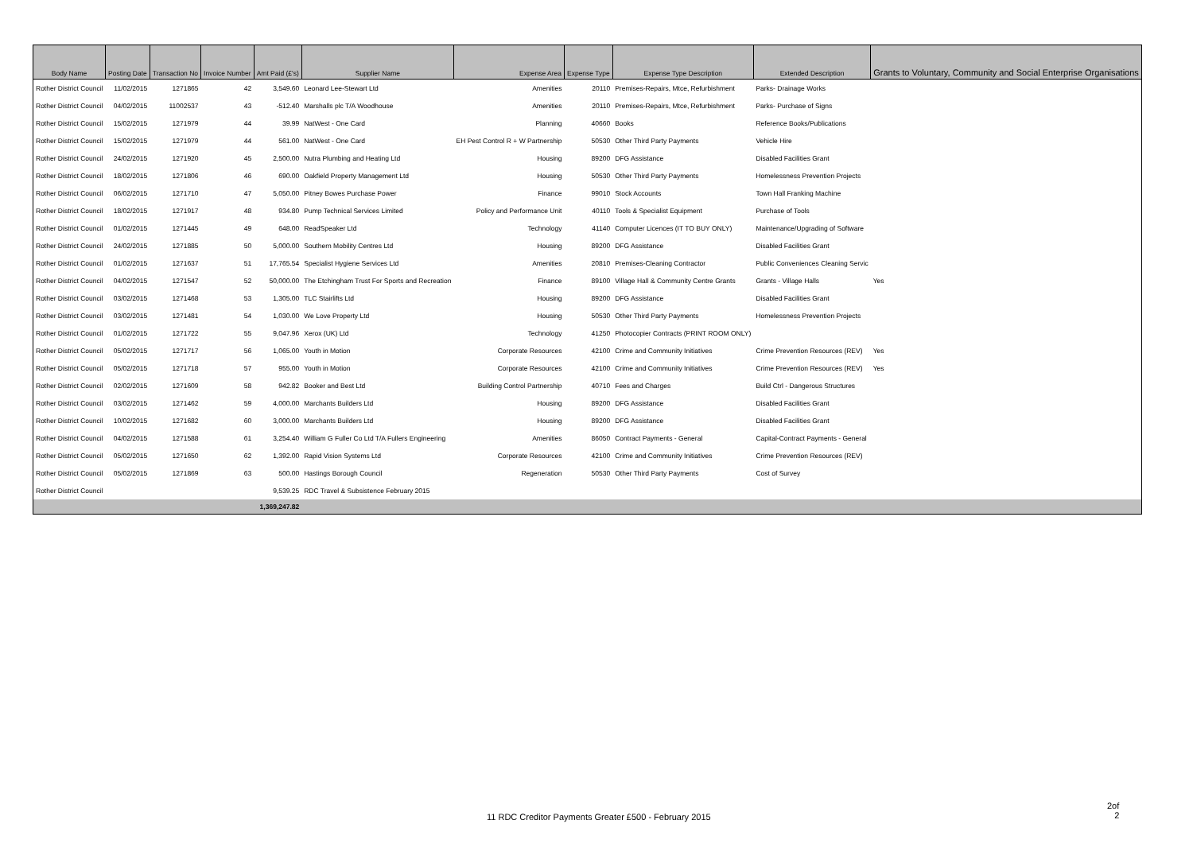| Body Name | Posting Date | Transaction No | Invoice Number | Amt Paid (£'s) | Supplier Name | Expense Area | Expense Type | Expense Type Description | Extended Description | Grants to Voluntary, Community and Social Enterprise Organisations |
| --- | --- | --- | --- | --- | --- | --- | --- | --- | --- | --- |
| Rother District Council | 11/02/2015 | 1271865 | 42 | 3,549.60 | Leonard Lee-Stewart Ltd | Amenities | 20110 | Premises-Repairs, Mtce, Refurbishment | Parks- Drainage Works | |
| Rother District Council | 04/02/2015 | 11002537 | 43 | -512.40 | Marshalls plc T/A Woodhouse | Amenities | 20110 | Premises-Repairs, Mtce, Refurbishment | Parks- Purchase of Signs | |
| Rother District Council | 15/02/2015 | 1271979 | 44 | 39.99 | NatWest - One Card | Planning | 40660 | Books | Reference Books/Publications | |
| Rother District Council | 15/02/2015 | 1271979 | 44 | 561.00 | NatWest - One Card | EH Pest Control R + W Partnership | 50530 | Other Third Party Payments | Vehicle Hire | |
| Rother District Council | 24/02/2015 | 1271920 | 45 | 2,500.00 | Nutra Plumbing and Heating Ltd | Housing | 89200 | DFG Assistance | Disabled Facilities Grant | |
| Rother District Council | 18/02/2015 | 1271806 | 46 | 690.00 | Oakfield Property Management Ltd | Housing | 50530 | Other Third Party Payments | Homelessness Prevention Projects | |
| Rother District Council | 06/02/2015 | 1271710 | 47 | 5,050.00 | Pitney Bowes Purchase Power | Finance | 99010 | Stock Accounts | Town Hall Franking Machine | |
| Rother District Council | 18/02/2015 | 1271917 | 48 | 934.80 | Pump Technical Services Limited | Policy and Performance Unit | 40110 | Tools & Specialist Equipment | Purchase of Tools | |
| Rother District Council | 01/02/2015 | 1271445 | 49 | 648.00 | ReadSpeaker Ltd | Technology | 41140 | Computer Licences (IT TO BUY ONLY) | Maintenance/Upgrading of Software | |
| Rother District Council | 24/02/2015 | 1271885 | 50 | 5,000.00 | Southern Mobility Centres Ltd | Housing | 89200 | DFG Assistance | Disabled Facilities Grant | |
| Rother District Council | 01/02/2015 | 1271637 | 51 | 17,765.54 | Specialist Hygiene Services Ltd | Amenities | 20810 | Premises-Cleaning Contractor | Public Conveniences Cleaning Servic | |
| Rother District Council | 04/02/2015 | 1271547 | 52 | 50,000.00 | The Etchingham Trust For Sports and Recreation | Finance | 89100 | Village Hall & Community Centre Grants | Grants - Village Halls | Yes |
| Rother District Council | 03/02/2015 | 1271468 | 53 | 1,305.00 | TLC Stairlifts Ltd | Housing | 89200 | DFG Assistance | Disabled Facilities Grant | |
| Rother District Council | 03/02/2015 | 1271481 | 54 | 1,030.00 | We Love Property Ltd | Housing | 50530 | Other Third Party Payments | Homelessness Prevention Projects | |
| Rother District Council | 01/02/2015 | 1271722 | 55 | 9,047.96 | Xerox (UK) Ltd | Technology | 41250 | Photocopier Contracts (PRINT ROOM ONLY) | | |
| Rother District Council | 05/02/2015 | 1271717 | 56 | 1,065.00 | Youth in Motion | Corporate Resources | 42100 | Crime and Community Initiatives | Crime Prevention Resources (REV) | Yes |
| Rother District Council | 05/02/2015 | 1271718 | 57 | 955.00 | Youth in Motion | Corporate Resources | 42100 | Crime and Community Initiatives | Crime Prevention Resources (REV) | Yes |
| Rother District Council | 02/02/2015 | 1271609 | 58 | 942.82 | Booker and Best Ltd | Building Control Partnership | 40710 | Fees and Charges | Build Ctrl - Dangerous Structures | |
| Rother District Council | 03/02/2015 | 1271462 | 59 | 4,000.00 | Marchants Builders Ltd | Housing | 89200 | DFG Assistance | Disabled Facilities Grant | |
| Rother District Council | 10/02/2015 | 1271682 | 60 | 3,000.00 | Marchants Builders Ltd | Housing | 89200 | DFG Assistance | Disabled Facilities Grant | |
| Rother District Council | 04/02/2015 | 1271588 | 61 | 3,254.40 | William G Fuller Co Ltd T/A Fullers Engineering | Amenities | 86050 | Contract Payments - General | Capital-Contract Payments - General | |
| Rother District Council | 05/02/2015 | 1271650 | 62 | 1,392.00 | Rapid Vision Systems Ltd | Corporate Resources | 42100 | Crime and Community Initiatives | Crime Prevention Resources (REV) | |
| Rother District Council | 05/02/2015 | 1271869 | 63 | 500.00 | Hastings Borough Council | Regeneration | 50530 | Other Third Party Payments | Cost of Survey | |
| Rother District Council | | | | 9,539.25 | RDC Travel & Subsistence February 2015 | | | | | |
| | | | | 1,369,247.82 | | | | | | |
2of
2
11 RDC Creditor Payments Greater £500 - February 2015